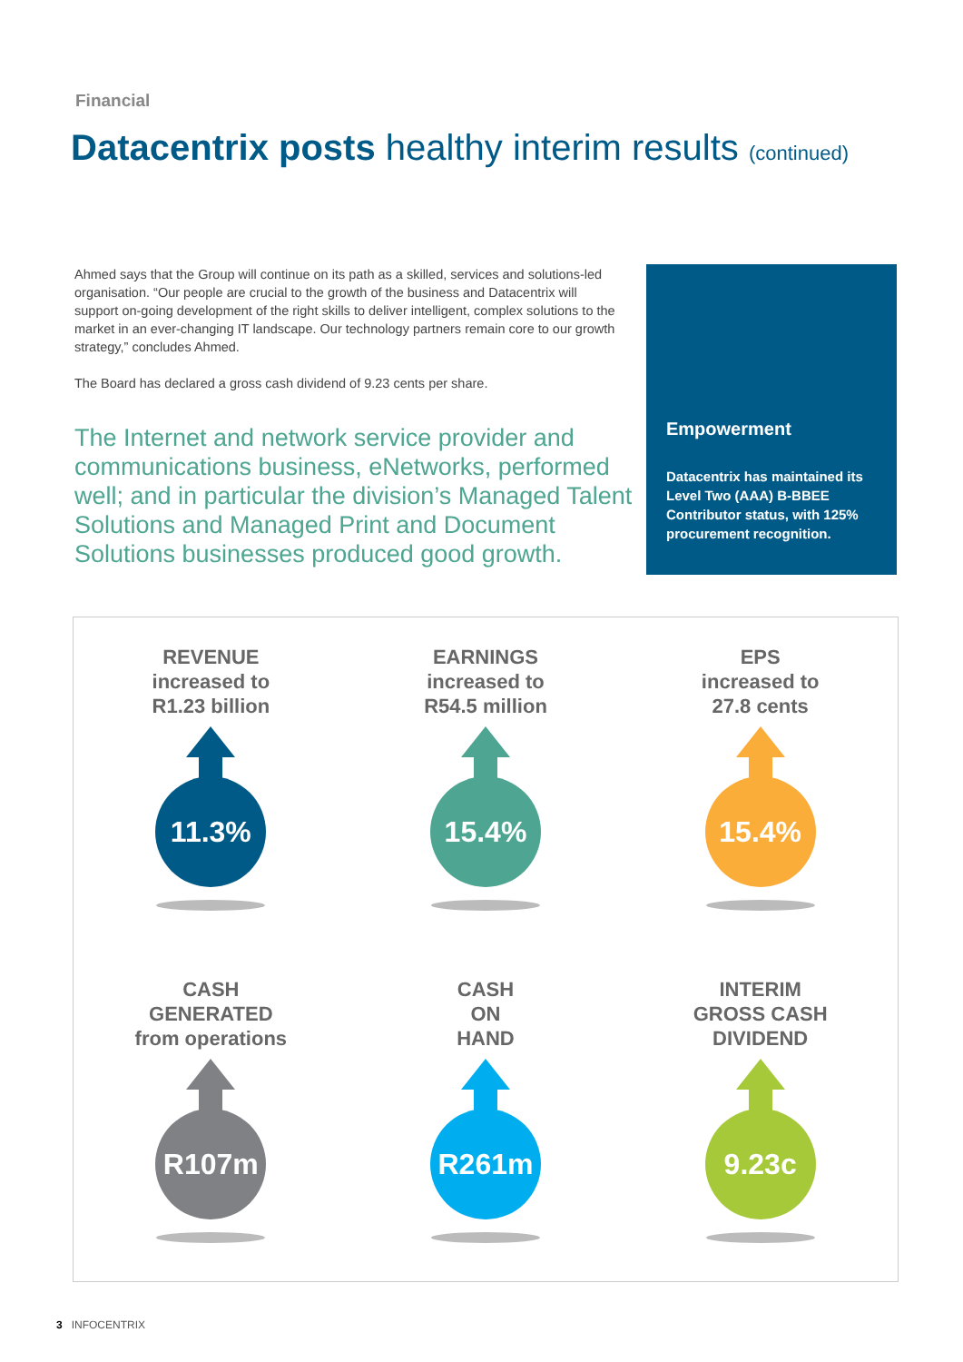Financial
Datacentrix posts healthy interim results (continued)
Ahmed says that the Group will continue on its path as a skilled, services and solutions-led organisation. “Our people are crucial to the growth of the business and Datacentrix will support on-going development of the right skills to deliver intelligent, complex solutions to the market in an ever-changing IT landscape. Our technology partners remain core to our growth strategy,” concludes Ahmed.
The Board has declared a gross cash dividend of 9.23 cents per share.
The Internet and network service provider and communications business, eNetworks, performed well; and in particular the division’s Managed Talent Solutions and Managed Print and Document Solutions businesses produced good growth.
Empowerment
Datacentrix has maintained its Level Two (AAA) B-BBEE Contributor status, with 125% procurement recognition.
REVENUE
increased to
R1.23 billion
11.3%
EARNINGS
increased to
R54.5 million
15.4%
EPS
increased to
27.8 cents
15.4%
CASH
GENERATED
from operations
R107m
CASH
ON
HAND
R261m
INTERIM
GROSS CASH
DIVIDEND
9.23c
3 INFOCENTRIX